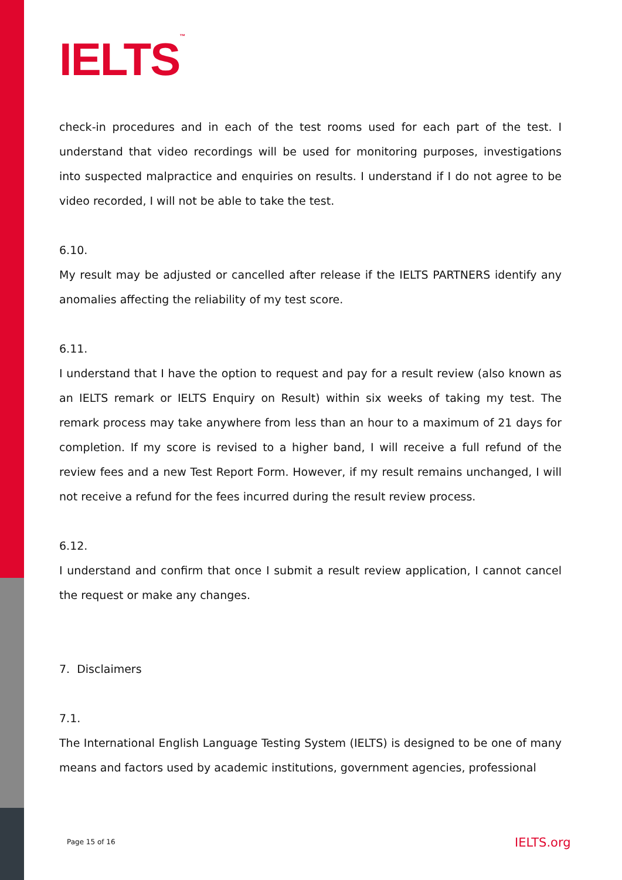IELTS<sup>™</sup>
check-in procedures and in each of the test rooms used for each part of the test. I understand that video recordings will be used for monitoring purposes, investigations into suspected malpractice and enquiries on results. I understand if I do not agree to be video recorded, I will not be able to take the test.
6.10.
My result may be adjusted or cancelled after release if the IELTS PARTNERS identify any anomalies affecting the reliability of my test score.
6.11.
I understand that I have the option to request and pay for a result review (also known as an IELTS remark or IELTS Enquiry on Result) within six weeks of taking my test. The remark process may take anywhere from less than an hour to a maximum of 21 days for completion. If my score is revised to a higher band, I will receive a full refund of the review fees and a new Test Report Form. However, if my result remains unchanged, I will not receive a refund for the fees incurred during the result review process.
6.12.
I understand and confirm that once I submit a result review application, I cannot cancel the request or make any changes.
7. Disclaimers
7.1.
The International English Language Testing System (IELTS) is designed to be one of many means and factors used by academic institutions, government agencies, professional
Page 15 of 16 IELTS.org